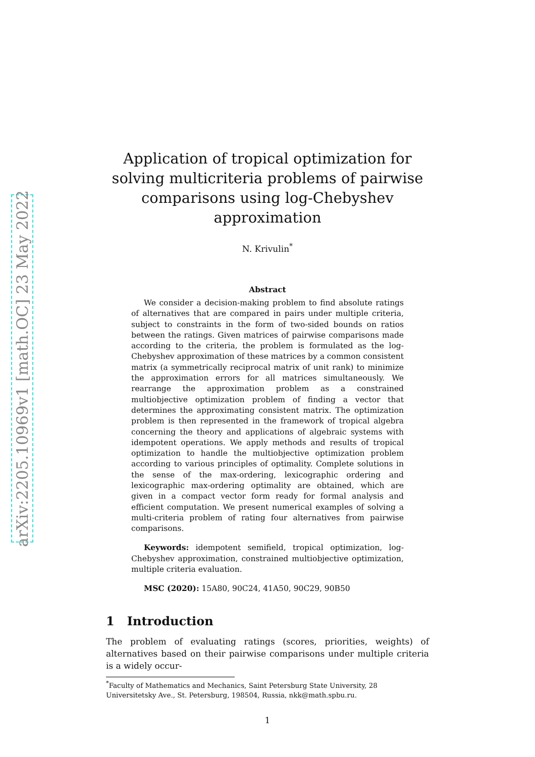arXiv:2205.10969v1 [math.OC] 23 May 2022
Application of tropical optimization for solving multicriteria problems of pairwise comparisons using log-Chebyshev approximation
N. Krivulin<sup>*</sup>
Abstract
We consider a decision-making problem to find absolute ratings of alternatives that are compared in pairs under multiple criteria, subject to constraints in the form of two-sided bounds on ratios between the ratings. Given matrices of pairwise comparisons made according to the criteria, the problem is formulated as the log-Chebyshev approximation of these matrices by a common consistent matrix (a symmetrically reciprocal matrix of unit rank) to minimize the approximation errors for all matrices simultaneously. We rearrange the approximation problem as a constrained multiobjective optimization problem of finding a vector that determines the approximating consistent matrix. The optimization problem is then represented in the framework of tropical algebra concerning the theory and applications of algebraic systems with idempotent operations. We apply methods and results of tropical optimization to handle the multiobjective optimization problem according to various principles of optimality. Complete solutions in the sense of the max-ordering, lexicographic ordering and lexicographic max-ordering optimality are obtained, which are given in a compact vector form ready for formal analysis and efficient computation. We present numerical examples of solving a multi-criteria problem of rating four alternatives from pairwise comparisons.
Keywords: idempotent semifield, tropical optimization, log-Chebyshev approximation, constrained multiobjective optimization, multiple criteria evaluation.
MSC (2020): 15A80, 90C24, 41A50, 90C29, 90B50
1 Introduction
The problem of evaluating ratings (scores, priorities, weights) of alternatives based on their pairwise comparisons under multiple criteria is a widely occur-
<sup>*</sup> Faculty of Mathematics and Mechanics, Saint Petersburg State University, 28 Universitetsky Ave., St. Petersburg, 198504, Russia, nkk@math.spbu.ru.
1